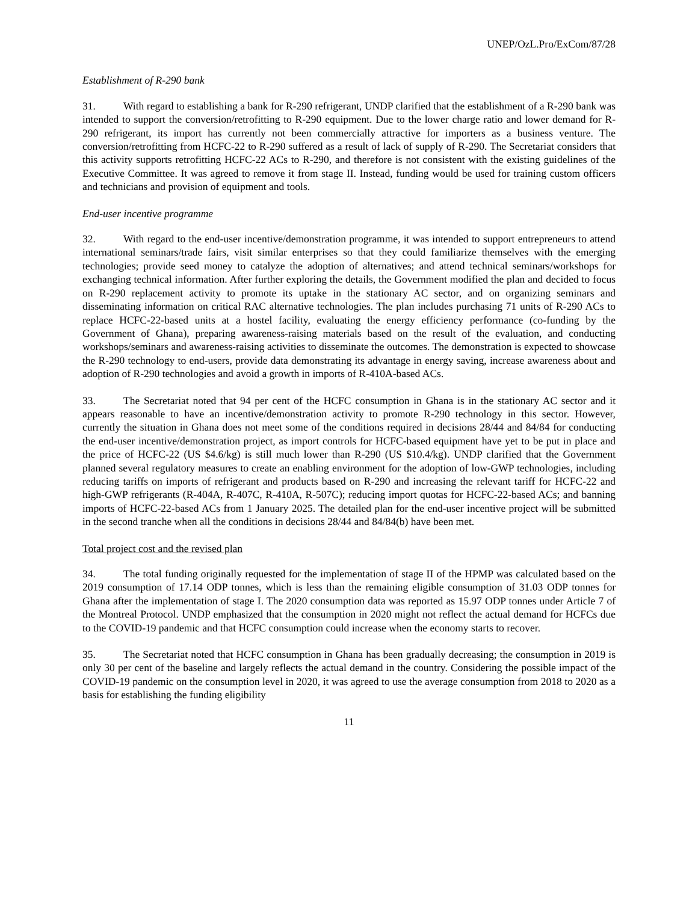UNEP/OzL.Pro/ExCom/87/28
Establishment of R-290 bank
31. With regard to establishing a bank for R-290 refrigerant, UNDP clarified that the establishment of a R-290 bank was intended to support the conversion/retrofitting to R-290 equipment. Due to the lower charge ratio and lower demand for R-290 refrigerant, its import has currently not been commercially attractive for importers as a business venture. The conversion/retrofitting from HCFC-22 to R-290 suffered as a result of lack of supply of R-290. The Secretariat considers that this activity supports retrofitting HCFC-22 ACs to R-290, and therefore is not consistent with the existing guidelines of the Executive Committee. It was agreed to remove it from stage II. Instead, funding would be used for training custom officers and technicians and provision of equipment and tools.
End-user incentive programme
32. With regard to the end-user incentive/demonstration programme, it was intended to support entrepreneurs to attend international seminars/trade fairs, visit similar enterprises so that they could familiarize themselves with the emerging technologies; provide seed money to catalyze the adoption of alternatives; and attend technical seminars/workshops for exchanging technical information. After further exploring the details, the Government modified the plan and decided to focus on R-290 replacement activity to promote its uptake in the stationary AC sector, and on organizing seminars and disseminating information on critical RAC alternative technologies. The plan includes purchasing 71 units of R-290 ACs to replace HCFC-22-based units at a hostel facility, evaluating the energy efficiency performance (co-funding by the Government of Ghana), preparing awareness-raising materials based on the result of the evaluation, and conducting workshops/seminars and awareness-raising activities to disseminate the outcomes. The demonstration is expected to showcase the R-290 technology to end-users, provide data demonstrating its advantage in energy saving, increase awareness about and adoption of R-290 technologies and avoid a growth in imports of R-410A-based ACs.
33. The Secretariat noted that 94 per cent of the HCFC consumption in Ghana is in the stationary AC sector and it appears reasonable to have an incentive/demonstration activity to promote R-290 technology in this sector. However, currently the situation in Ghana does not meet some of the conditions required in decisions 28/44 and 84/84 for conducting the end-user incentive/demonstration project, as import controls for HCFC-based equipment have yet to be put in place and the price of HCFC-22 (US $4.6/kg) is still much lower than R-290 (US $10.4/kg). UNDP clarified that the Government planned several regulatory measures to create an enabling environment for the adoption of low-GWP technologies, including reducing tariffs on imports of refrigerant and products based on R-290 and increasing the relevant tariff for HCFC-22 and high-GWP refrigerants (R-404A, R-407C, R-410A, R-507C); reducing import quotas for HCFC-22-based ACs; and banning imports of HCFC-22-based ACs from 1 January 2025. The detailed plan for the end-user incentive project will be submitted in the second tranche when all the conditions in decisions 28/44 and 84/84(b) have been met.
Total project cost and the revised plan
34. The total funding originally requested for the implementation of stage II of the HPMP was calculated based on the 2019 consumption of 17.14 ODP tonnes, which is less than the remaining eligible consumption of 31.03 ODP tonnes for Ghana after the implementation of stage I. The 2020 consumption data was reported as 15.97 ODP tonnes under Article 7 of the Montreal Protocol. UNDP emphasized that the consumption in 2020 might not reflect the actual demand for HCFCs due to the COVID-19 pandemic and that HCFC consumption could increase when the economy starts to recover.
35. The Secretariat noted that HCFC consumption in Ghana has been gradually decreasing; the consumption in 2019 is only 30 per cent of the baseline and largely reflects the actual demand in the country. Considering the possible impact of the COVID-19 pandemic on the consumption level in 2020, it was agreed to use the average consumption from 2018 to 2020 as a basis for establishing the funding eligibility
11